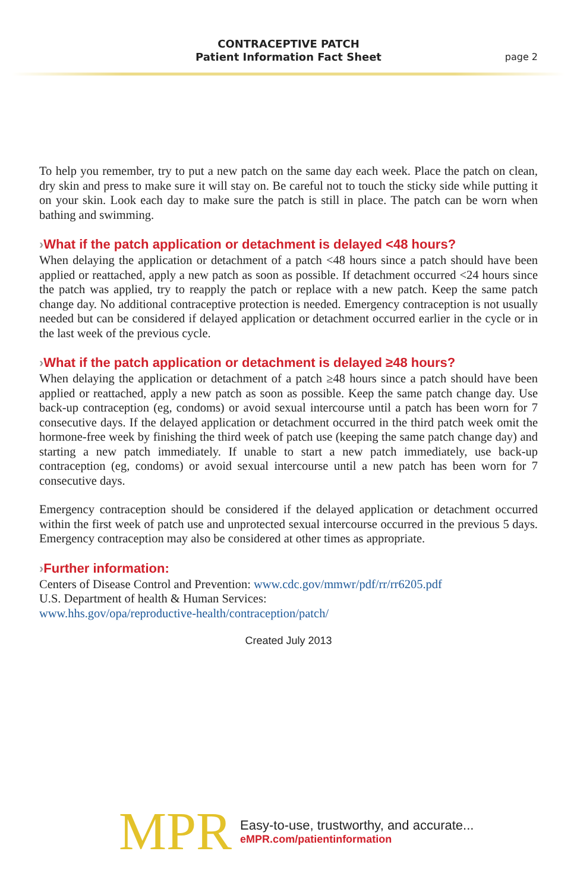CONTRACEPTIVE PATCH
Patient Information Fact Sheet
page 2
To help you remember, try to put a new patch on the same day each week. Place the patch on clean, dry skin and press to make sure it will stay on. Be careful not to touch the sticky side while putting it on your skin. Look each day to make sure the patch is still in place. The patch can be worn when bathing and swimming.
›What if the patch application or detachment is delayed <48 hours?
When delaying the application or detachment of a patch <48 hours since a patch should have been applied or reattached, apply a new patch as soon as possible. If detachment occurred <24 hours since the patch was applied, try to reapply the patch or replace with a new patch. Keep the same patch change day. No additional contraceptive protection is needed. Emergency contraception is not usually needed but can be considered if delayed application or detachment occurred earlier in the cycle or in the last week of the previous cycle.
›What if the patch application or detachment is delayed ≥48 hours?
When delaying the application or detachment of a patch ≥48 hours since a patch should have been applied or reattached, apply a new patch as soon as possible. Keep the same patch change day. Use back-up contraception (eg, condoms) or avoid sexual intercourse until a patch has been worn for 7 consecutive days. If the delayed application or detachment occurred in the third patch week omit the hormone-free week by finishing the third week of patch use (keeping the same patch change day) and starting a new patch immediately. If unable to start a new patch immediately, use back-up contraception (eg, condoms) or avoid sexual intercourse until a new patch has been worn for 7 consecutive days.
Emergency contraception should be considered if the delayed application or detachment occurred within the first week of patch use and unprotected sexual intercourse occurred in the previous 5 days. Emergency contraception may also be considered at other times as appropriate.
›Further information:
Centers of Disease Control and Prevention: www.cdc.gov/mmwr/pdf/rr/rr6205.pdf
U.S. Department of health & Human Services:
www.hhs.gov/opa/reproductive-health/contraception/patch/
Created July 2013
MPR
Easy-to-use, trustworthy, and accurate...
eMPR.com/patientinformation